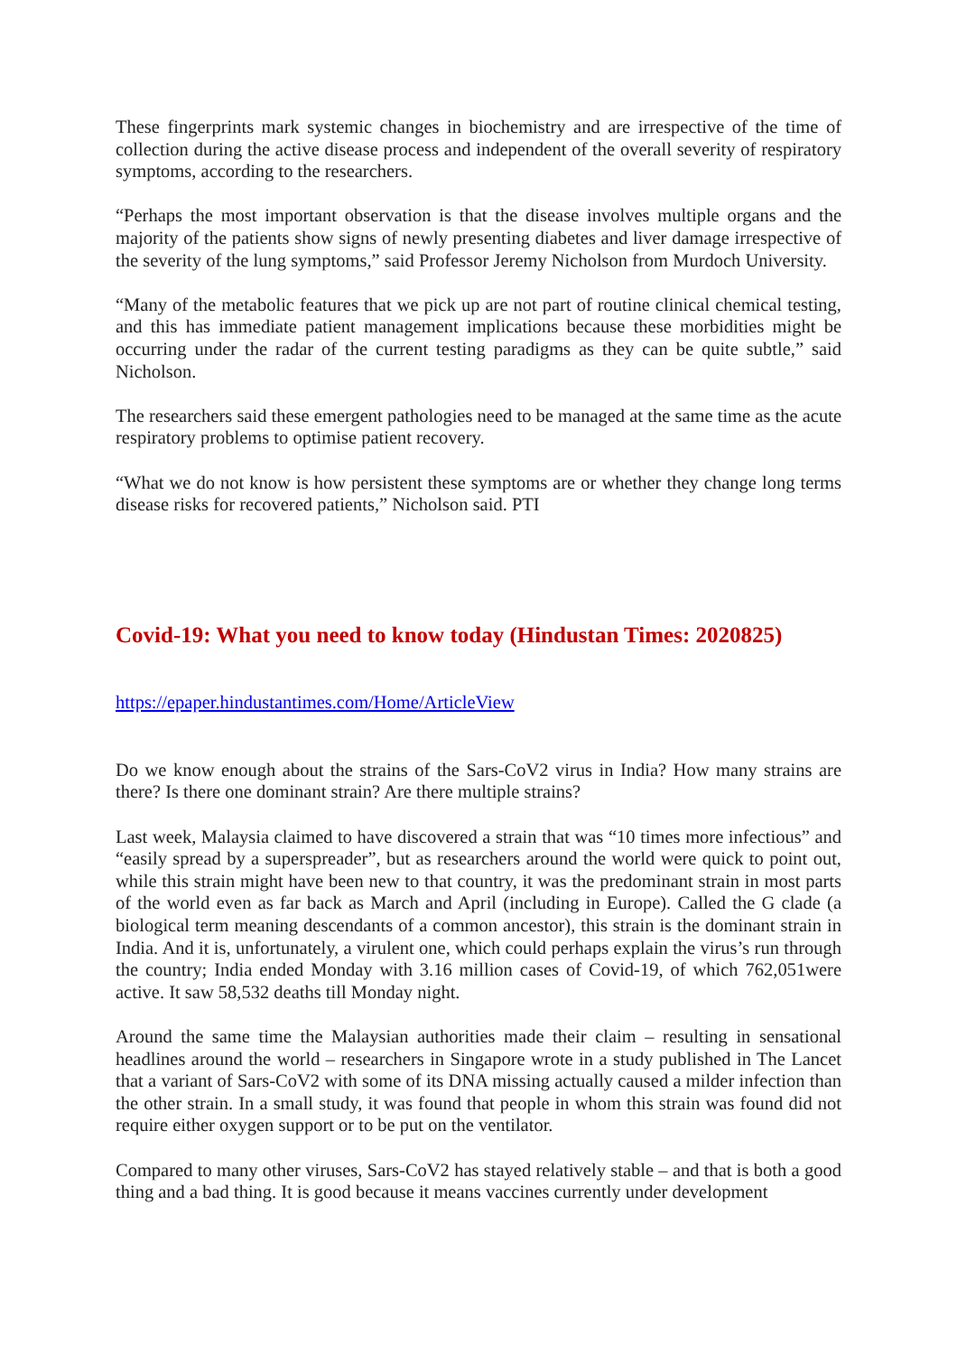These fingerprints mark systemic changes in biochemistry and are irrespective of the time of collection during the active disease process and independent of the overall severity of respiratory symptoms, according to the researchers.
“Perhaps the most important observation is that the disease involves multiple organs and the majority of the patients show signs of newly presenting diabetes and liver damage irrespective of the severity of the lung symptoms,” said Professor Jeremy Nicholson from Murdoch University.
“Many of the metabolic features that we pick up are not part of routine clinical chemical testing, and this has immediate patient management implications because these morbidities might be occurring under the radar of the current testing paradigms as they can be quite subtle,” said Nicholson.
The researchers said these emergent pathologies need to be managed at the same time as the acute respiratory problems to optimise patient recovery.
“What we do not know is how persistent these symptoms are or whether they change long terms disease risks for recovered patients,” Nicholson said. PTI
Covid-19: What you need to know today (Hindustan Times: 2020825)
https://epaper.hindustantimes.com/Home/ArticleView
Do we know enough about the strains of the Sars-CoV2 virus in India? How many strains are there? Is there one dominant strain? Are there multiple strains?
Last week, Malaysia claimed to have discovered a strain that was “10 times more infectious” and “easily spread by a superspreader”, but as researchers around the world were quick to point out, while this strain might have been new to that country, it was the predominant strain in most parts of the world even as far back as March and April (including in Europe). Called the G clade (a biological term meaning descendants of a common ancestor), this strain is the dominant strain in India. And it is, unfortunately, a virulent one, which could perhaps explain the virus’s run through the country; India ended Monday with 3.16 million cases of Covid-19, of which 762,051were active. It saw 58,532 deaths till Monday night.
Around the same time the Malaysian authorities made their claim – resulting in sensational headlines around the world – researchers in Singapore wrote in a study published in The Lancet that a variant of Sars-CoV2 with some of its DNA missing actually caused a milder infection than the other strain. In a small study, it was found that people in whom this strain was found did not require either oxygen support or to be put on the ventilator.
Compared to many other viruses, Sars-CoV2 has stayed relatively stable – and that is both a good thing and a bad thing. It is good because it means vaccines currently under development